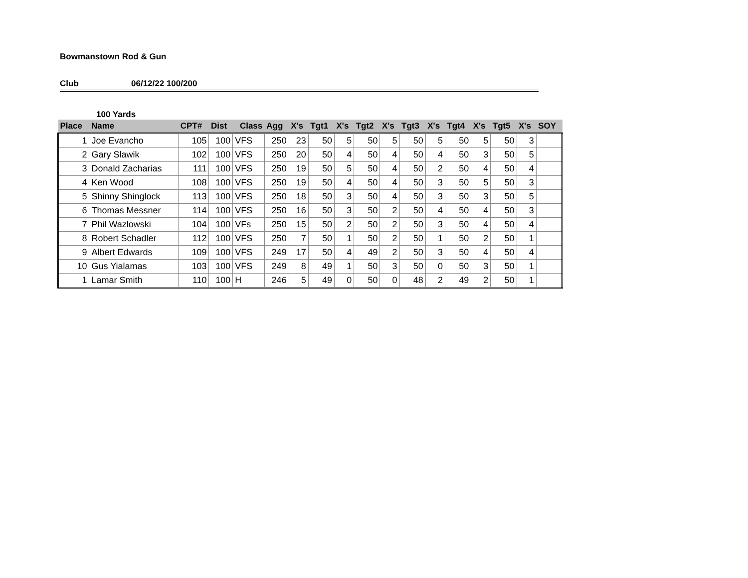Bowmanstown Rod & Gun
Club 06/12/22 100/200
100 Yards
| Place | Name | CPT# | Dist | Class | Agg | X's | Tgt1 | X's | Tgt2 | X's | Tgt3 | X's | Tgt4 | X's | Tgt5 | X's | SOY |
| --- | --- | --- | --- | --- | --- | --- | --- | --- | --- | --- | --- | --- | --- | --- | --- | --- | --- |
| 1 | Joe Evancho | 105 | 100 | VFS | 250 | 23 | 50 | 5 | 50 | 5 | 50 | 5 | 50 | 5 | 50 | 3 | |
| 2 | Gary Slawik | 102 | 100 | VFS | 250 | 20 | 50 | 4 | 50 | 4 | 50 | 4 | 50 | 3 | 50 | 5 | |
| 3 | Donald Zacharias | 111 | 100 | VFS | 250 | 19 | 50 | 5 | 50 | 4 | 50 | 2 | 50 | 4 | 50 | 4 | |
| 4 | Ken Wood | 108 | 100 | VFS | 250 | 19 | 50 | 4 | 50 | 4 | 50 | 3 | 50 | 5 | 50 | 3 | |
| 5 | Shinny Shinglock | 113 | 100 | VFS | 250 | 18 | 50 | 3 | 50 | 4 | 50 | 3 | 50 | 3 | 50 | 5 | |
| 6 | Thomas Messner | 114 | 100 | VFS | 250 | 16 | 50 | 3 | 50 | 2 | 50 | 4 | 50 | 4 | 50 | 3 | |
| 7 | Phil Wazlowski | 104 | 100 | VFs | 250 | 15 | 50 | 2 | 50 | 2 | 50 | 3 | 50 | 4 | 50 | 4 | |
| 8 | Robert Schadler | 112 | 100 | VFS | 250 | 7 | 50 | 1 | 50 | 2 | 50 | 1 | 50 | 2 | 50 | 1 | |
| 9 | Albert Edwards | 109 | 100 | VFS | 249 | 17 | 50 | 4 | 49 | 2 | 50 | 3 | 50 | 4 | 50 | 4 | |
| 10 | Gus Yialamas | 103 | 100 | VFS | 249 | 8 | 49 | 1 | 50 | 3 | 50 | 0 | 50 | 3 | 50 | 1 | |
| 1 | Lamar Smith | 110 | 100 | H | 246 | 5 | 49 | 0 | 50 | 0 | 48 | 2 | 49 | 2 | 50 | 1 | |